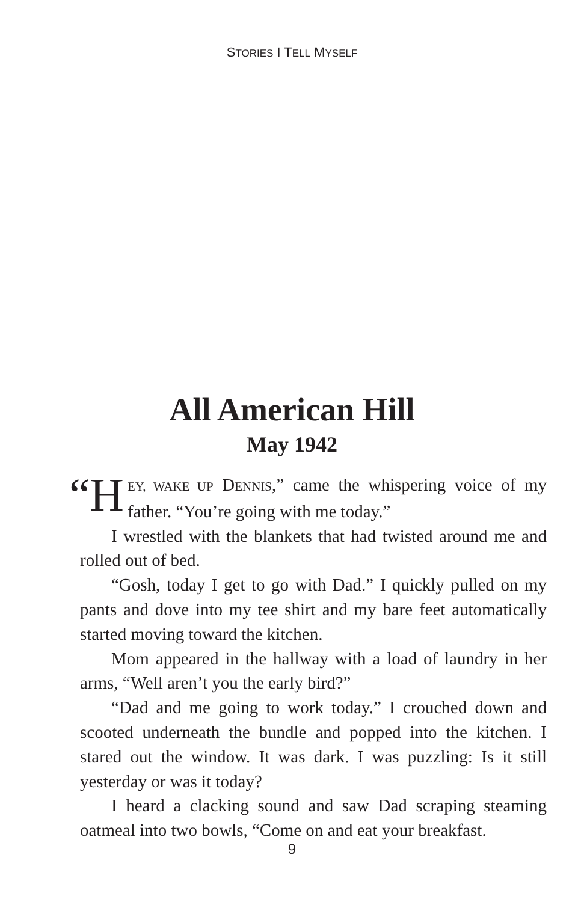STORIES I TELL MYSELF
All American Hill
May 1942
“H EY, WAKE UP DENNIS,” came the whispering voice of my father. “You’re going with me today.”
I wrestled with the blankets that had twisted around me and rolled out of bed.
“Gosh, today I get to go with Dad.” I quickly pulled on my pants and dove into my tee shirt and my bare feet automatically started moving toward the kitchen.
Mom appeared in the hallway with a load of laundry in her arms, “Well aren’t you the early bird?”
“Dad and me going to work today.” I crouched down and scooted underneath the bundle and popped into the kitchen. I stared out the window. It was dark. I was puzzling: Is it still yesterday or was it today?
I heard a clacking sound and saw Dad scraping steaming oatmeal into two bowls, “Come on and eat your breakfast.
9